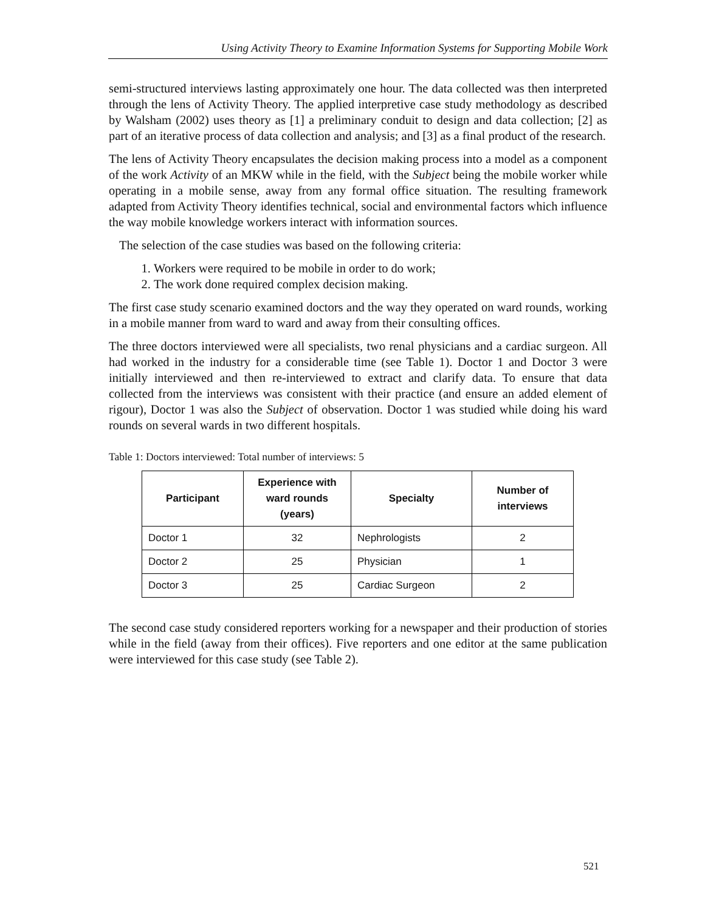Using Activity Theory to Examine Information Systems for Supporting Mobile Work
semi-structured interviews lasting approximately one hour. The data collected was then interpreted through the lens of Activity Theory. The applied interpretive case study methodology as described by Walsham (2002) uses theory as [1] a preliminary conduit to design and data collection; [2] as part of an iterative process of data collection and analysis; and [3] as a final product of the research.
The lens of Activity Theory encapsulates the decision making process into a model as a component of the work Activity of an MKW while in the field, with the Subject being the mobile worker while operating in a mobile sense, away from any formal office situation. The resulting framework adapted from Activity Theory identifies technical, social and environmental factors which influence the way mobile knowledge workers interact with information sources.
The selection of the case studies was based on the following criteria:
1. Workers were required to be mobile in order to do work;
2. The work done required complex decision making.
The first case study scenario examined doctors and the way they operated on ward rounds, working in a mobile manner from ward to ward and away from their consulting offices.
The three doctors interviewed were all specialists, two renal physicians and a cardiac surgeon. All had worked in the industry for a considerable time (see Table 1). Doctor 1 and Doctor 3 were initially interviewed and then re-interviewed to extract and clarify data. To ensure that data collected from the interviews was consistent with their practice (and ensure an added element of rigour), Doctor 1 was also the Subject of observation. Doctor 1 was studied while doing his ward rounds on several wards in two different hospitals.
Table 1: Doctors interviewed: Total number of interviews: 5
| Participant | Experience with ward rounds (years) | Specialty | Number of interviews |
| --- | --- | --- | --- |
| Doctor 1 | 32 | Nephrologists | 2 |
| Doctor 2 | 25 | Physician | 1 |
| Doctor 3 | 25 | Cardiac Surgeon | 2 |
The second case study considered reporters working for a newspaper and their production of stories while in the field (away from their offices). Five reporters and one editor at the same publication were interviewed for this case study (see Table 2).
521